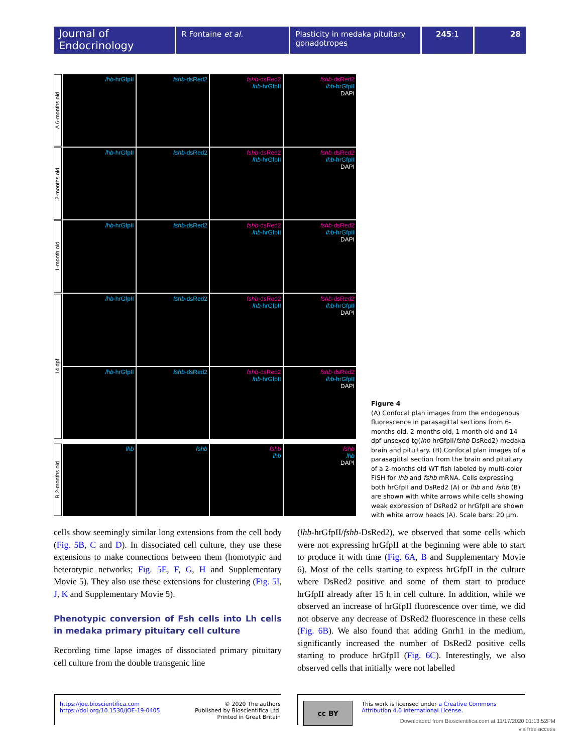Journal of Endocrinology
R Fontaine et al. Plasticity in medaka pituitary gonadotropes
245:1 28
A 6-months old
lhb-hrGfpII
fshb-dsRed2
fshb-dsRed2
lhb-hrGfpII
fshb-dsRed2
lhb-hrGfpII
DAPI
2-months old
lhb-hrGfpII
fshb-dsRed2
fshb-dsRed2
lhb-hrGfpII
fshb-dsRed2
lhb-hrGfpII
DAPI
1-month old
lhb-hrGfpII
fshb-dsRed2
fshb-dsRed2
lhb-hrGfpII
fshb-dsRed2
lhb-hrGfpII
DAPI
14 dpf
lhb-hrGfpII
fshb-dsRed2
fshb-dsRed2
lhb-hrGfpII
fshb-dsRed2
lhb-hrGfpII
DAPI
lhb-hrGfpII
fshb-dsRed2
fshb-dsRed2
lhb-hrGfpII
fshb-dsRed2
lhb-hrGfpII
DAPI
B 2-months old
lhb
fshb
fshb
lhb
fshb
lhb
DAPI
Figure 4
(A) Confocal plan images from the endogenous fluorescence in parasagittal sections from 6-months old, 2-months old, 1 month old and 14 dpf unsexed tg(lhb-hrGfpII/fshb-DsRed2) medaka brain and pituitary. (B) Confocal plan images of a parasagittal section from the brain and pituitary of a 2-months old WT fish labeled by multi-color FISH for lhb and fshb mRNA. Cells expressing both hrGfpII and DsRed2 (A) or lhb and fshb (B) are shown with white arrows while cells showing weak expression of DsRed2 or hrGfpII are shown with white arrow heads (A). Scale bars: 20 µm.
cells show seemingly similar long extensions from the cell body (Fig. 5B, C and D). In dissociated cell culture, they use these extensions to make connections between them (homotypic and heterotypic networks; Fig. 5E, F, G, H and Supplementary Movie 5). They also use these extensions for clustering (Fig. 5I, J, K and Supplementary Movie 5).
Phenotypic conversion of Fsh cells into Lh cells in medaka primary pituitary cell culture
Recording time lapse images of dissociated primary pituitary cell culture from the double transgenic line
(lhb-hrGfpII/fshb-DsRed2), we observed that some cells which were not expressing hrGfpII at the beginning were able to start to produce it with time (Fig. 6A, B and Supplementary Movie 6). Most of the cells starting to express hrGfpII in the culture where DsRed2 positive and some of them start to produce hrGfpII already after 15 h in cell culture. In addition, while we observed an increase of hrGfpII fluorescence over time, we did not observe any decrease of DsRed2 fluorescence in these cells (Fig. 6B). We also found that adding Gnrh1 in the medium, significantly increased the number of DsRed2 positive cells starting to produce hrGfpII (Fig. 6C). Interestingly, we also observed cells that initially were not labelled
https://joe.bioscientifica.com
https://doi.org/10.1530/JOE-19-0405
© 2020 The authors
Published by Bioscientifica Ltd.
Printed in Great Britain
cc BY
This work is licensed under a Creative Commons Attribution 4.0 International License.
Downloaded from Bioscientifica.com at 11/17/2020 01:13:52PM
via free access